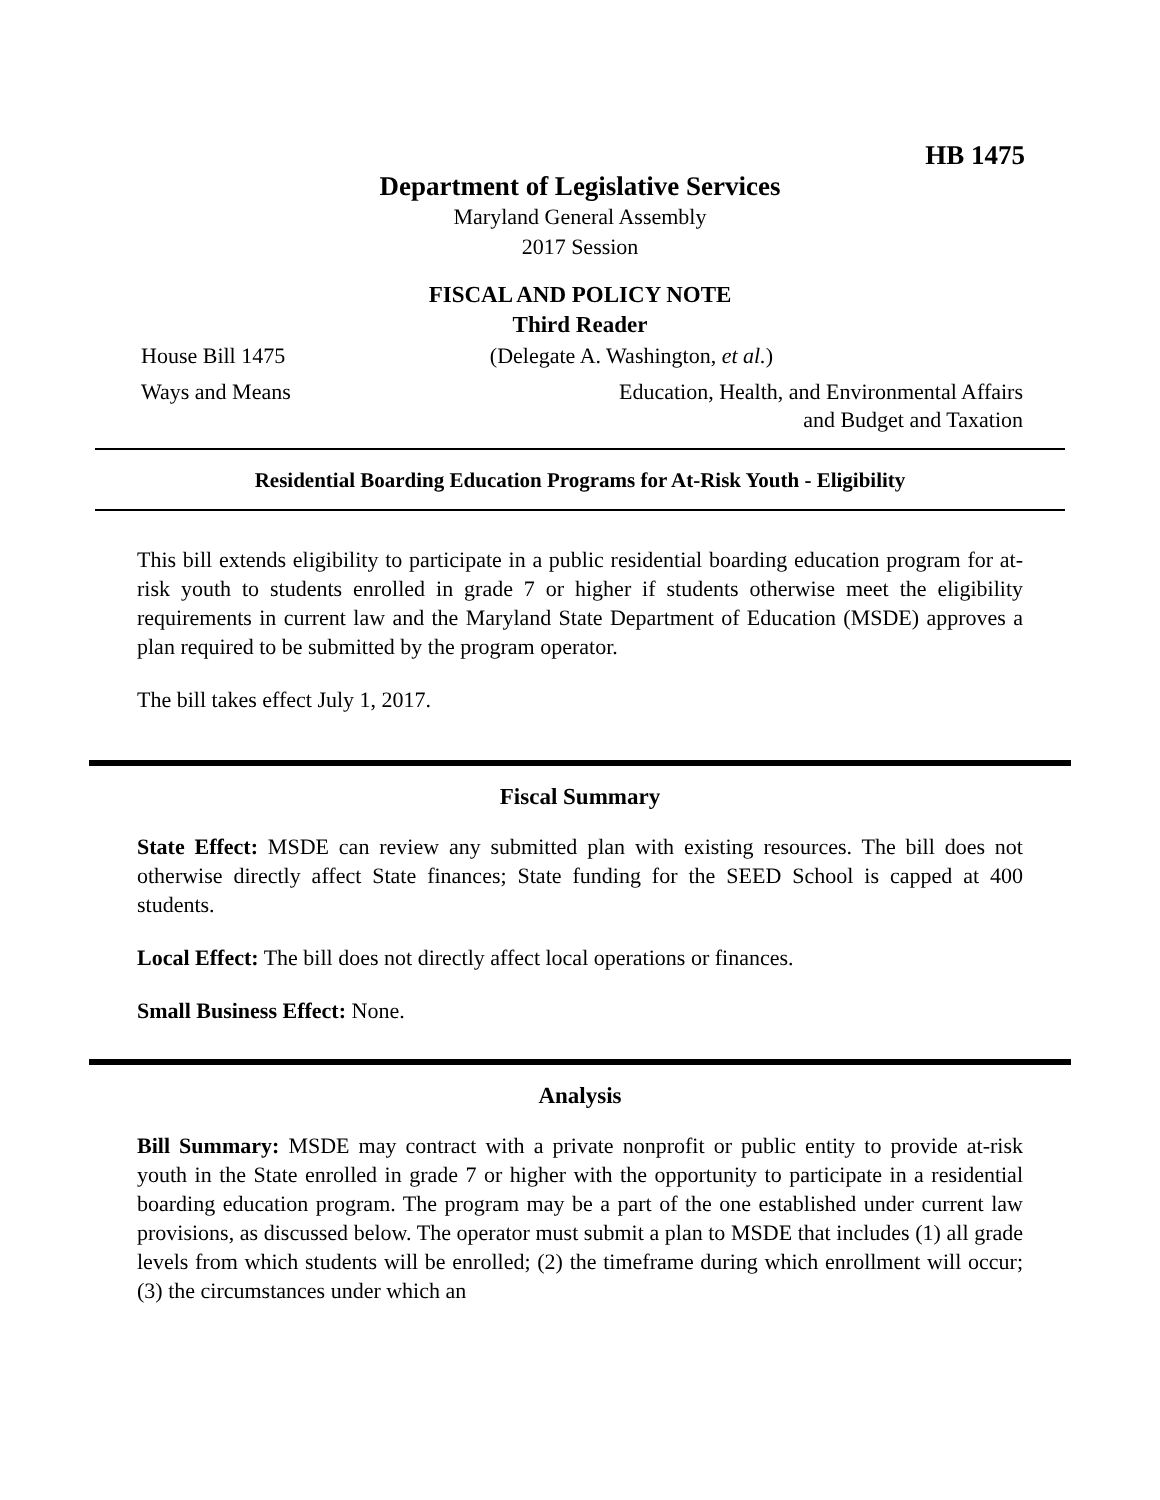HB 1475
Department of Legislative Services
Maryland General Assembly
2017 Session
FISCAL AND POLICY NOTE
Third Reader
House Bill 1475 (Delegate A. Washington, et al.)
Ways and Means Education, Health, and Environmental Affairs
and Budget and Taxation
Residential Boarding Education Programs for At-Risk Youth - Eligibility
This bill extends eligibility to participate in a public residential boarding education program for at-risk youth to students enrolled in grade 7 or higher if students otherwise meet the eligibility requirements in current law and the Maryland State Department of Education (MSDE) approves a plan required to be submitted by the program operator.
The bill takes effect July 1, 2017.
Fiscal Summary
State Effect: MSDE can review any submitted plan with existing resources. The bill does not otherwise directly affect State finances; State funding for the SEED School is capped at 400 students.
Local Effect: The bill does not directly affect local operations or finances.
Small Business Effect: None.
Analysis
Bill Summary: MSDE may contract with a private nonprofit or public entity to provide at-risk youth in the State enrolled in grade 7 or higher with the opportunity to participate in a residential boarding education program. The program may be a part of the one established under current law provisions, as discussed below. The operator must submit a plan to MSDE that includes (1) all grade levels from which students will be enrolled; (2) the timeframe during which enrollment will occur; (3) the circumstances under which an